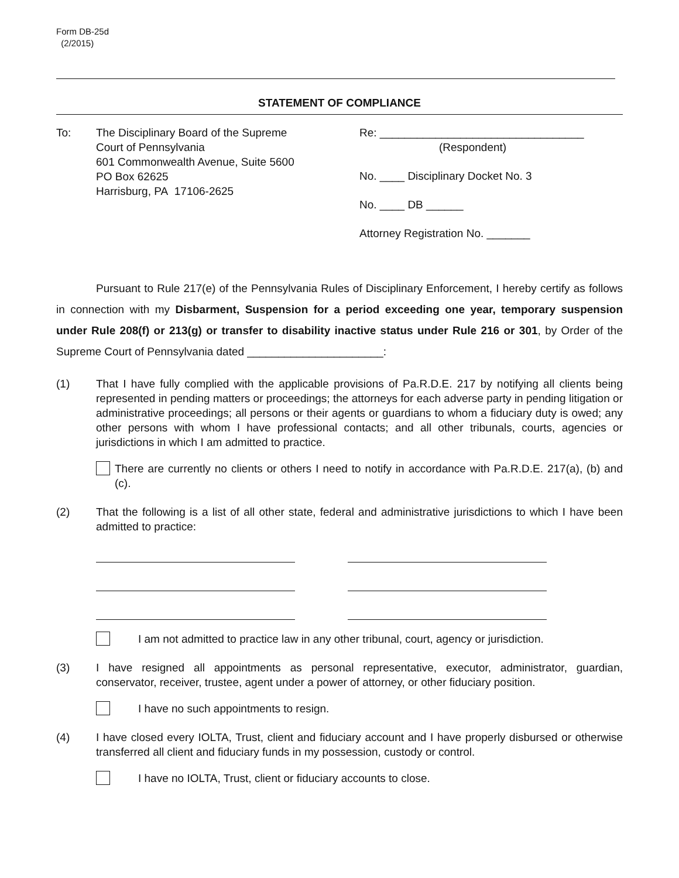Form DB-25d
(2/2015)
STATEMENT OF COMPLIANCE
To: The Disciplinary Board of the Supreme
Court of Pennsylvania
601 Commonwealth Avenue, Suite 5600
PO Box 62625
Harrisburg, PA 17106-2625
Re: _________________________________
(Respondent)
No. ____ Disciplinary Docket No. 3
No. ____ DB ______
Attorney Registration No. _______
Pursuant to Rule 217(e) of the Pennsylvania Rules of Disciplinary Enforcement, I hereby certify as follows in connection with my Disbarment, Suspension for a period exceeding one year, temporary suspension under Rule 208(f) or 213(g) or transfer to disability inactive status under Rule 216 or 301, by Order of the Supreme Court of Pennsylvania dated ______________________:
(1) That I have fully complied with the applicable provisions of Pa.R.D.E. 217 by notifying all clients being represented in pending matters or proceedings; the attorneys for each adverse party in pending litigation or administrative proceedings; all persons or their agents or guardians to whom a fiduciary duty is owed; any other persons with whom I have professional contacts; and all other tribunals, courts, agencies or jurisdictions in which I am admitted to practice.
There are currently no clients or others I need to notify in accordance with Pa.R.D.E. 217(a), (b) and (c).
(2) That the following is a list of all other state, federal and administrative jurisdictions to which I have been admitted to practice:
I am not admitted to practice law in any other tribunal, court, agency or jurisdiction.
(3) I have resigned all appointments as personal representative, executor, administrator, guardian, conservator, receiver, trustee, agent under a power of attorney, or other fiduciary position.
I have no such appointments to resign.
(4) I have closed every IOLTA, Trust, client and fiduciary account and I have properly disbursed or otherwise transferred all client and fiduciary funds in my possession, custody or control.
I have no IOLTA, Trust, client or fiduciary accounts to close.